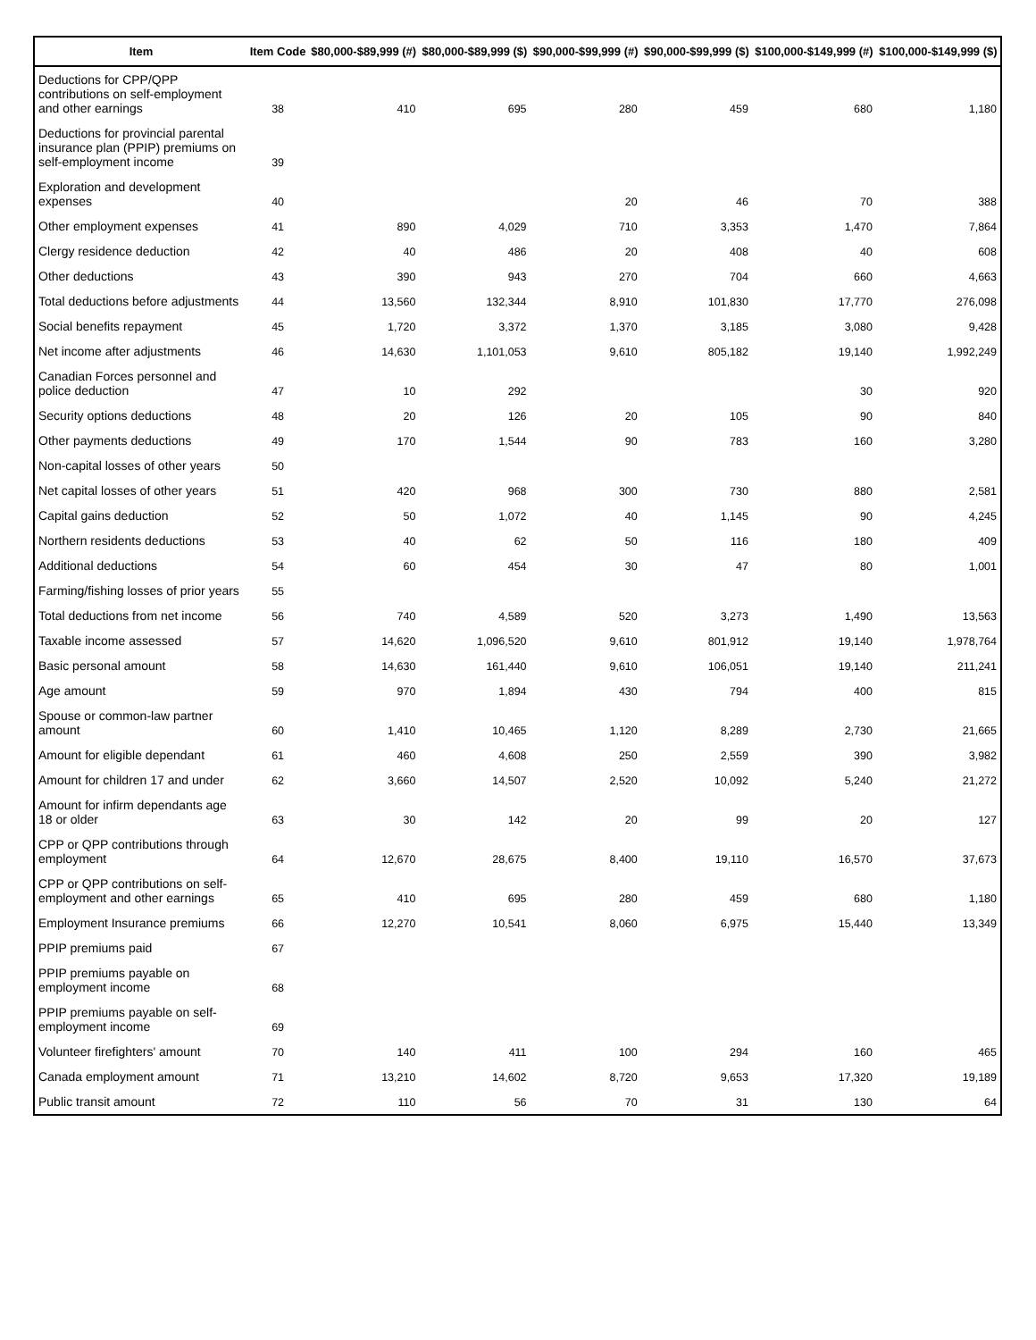| Item | Item Code | $80,000-$89,999 (#) | $80,000-$89,999 ($) | $90,000-$99,999 (#) | $90,000-$99,999 ($) | $100,000-$149,999 (#) | $100,000-$149,999 ($) |
| --- | --- | --- | --- | --- | --- | --- | --- |
| Deductions for CPP/QPP contributions on self-employment and other earnings | 38 | 410 | 695 | 280 | 459 | 680 | 1,180 |
| Deductions for provincial parental insurance plan (PPIP) premiums on self-employment income | 39 | | | | | | |
| Exploration and development expenses | 40 | | | 20 | 46 | 70 | 388 |
| Other employment expenses | 41 | 890 | 4,029 | 710 | 3,353 | 1,470 | 7,864 |
| Clergy residence deduction | 42 | 40 | 486 | 20 | 408 | 40 | 608 |
| Other deductions | 43 | 390 | 943 | 270 | 704 | 660 | 4,663 |
| Total deductions before adjustments | 44 | 13,560 | 132,344 | 8,910 | 101,830 | 17,770 | 276,098 |
| Social benefits repayment | 45 | 1,720 | 3,372 | 1,370 | 3,185 | 3,080 | 9,428 |
| Net income after adjustments | 46 | 14,630 | 1,101,053 | 9,610 | 805,182 | 19,140 | 1,992,249 |
| Canadian Forces personnel and police deduction | 47 | 10 | 292 | | | 30 | 920 |
| Security options deductions | 48 | 20 | 126 | 20 | 105 | 90 | 840 |
| Other payments deductions | 49 | 170 | 1,544 | 90 | 783 | 160 | 3,280 |
| Non-capital losses of other years | 50 | | | | | | |
| Net capital losses of other years | 51 | 420 | 968 | 300 | 730 | 880 | 2,581 |
| Capital gains deduction | 52 | 50 | 1,072 | 40 | 1,145 | 90 | 4,245 |
| Northern residents deductions | 53 | 40 | 62 | 50 | 116 | 180 | 409 |
| Additional deductions | 54 | 60 | 454 | 30 | 47 | 80 | 1,001 |
| Farming/fishing losses of prior years | 55 | | | | | | |
| Total deductions from net income | 56 | 740 | 4,589 | 520 | 3,273 | 1,490 | 13,563 |
| Taxable income assessed | 57 | 14,620 | 1,096,520 | 9,610 | 801,912 | 19,140 | 1,978,764 |
| Basic personal amount | 58 | 14,630 | 161,440 | 9,610 | 106,051 | 19,140 | 211,241 |
| Age amount | 59 | 970 | 1,894 | 430 | 794 | 400 | 815 |
| Spouse or common-law partner amount | 60 | 1,410 | 10,465 | 1,120 | 8,289 | 2,730 | 21,665 |
| Amount for eligible dependant | 61 | 460 | 4,608 | 250 | 2,559 | 390 | 3,982 |
| Amount for children 17 and under | 62 | 3,660 | 14,507 | 2,520 | 10,092 | 5,240 | 21,272 |
| Amount for infirm dependants age 18 or older | 63 | 30 | 142 | 20 | 99 | 20 | 127 |
| CPP or QPP contributions through employment | 64 | 12,670 | 28,675 | 8,400 | 19,110 | 16,570 | 37,673 |
| CPP or QPP contributions on self-employment and other earnings | 65 | 410 | 695 | 280 | 459 | 680 | 1,180 |
| Employment Insurance premiums | 66 | 12,270 | 10,541 | 8,060 | 6,975 | 15,440 | 13,349 |
| PPIP premiums paid | 67 | | | | | | |
| PPIP premiums payable on employment income | 68 | | | | | | |
| PPIP premiums payable on self-employment income | 69 | | | | | | |
| Volunteer firefighters' amount | 70 | 140 | 411 | 100 | 294 | 160 | 465 |
| Canada employment amount | 71 | 13,210 | 14,602 | 8,720 | 9,653 | 17,320 | 19,189 |
| Public transit amount | 72 | 110 | 56 | 70 | 31 | 130 | 64 |